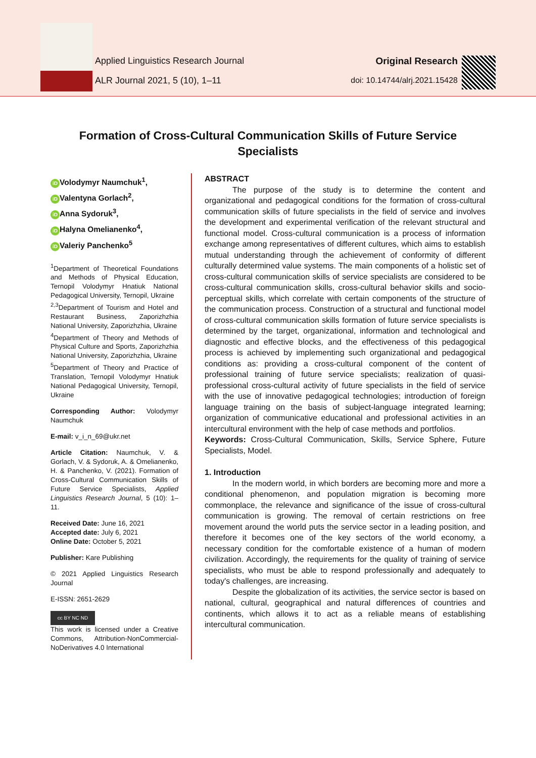Applied Linguistics Research Journal
ALR Journal 2021, 5 (10), 1–11
Original Research
doi: 10.14744/alrj.2021.15428
Formation of Cross-Cultural Communication Skills of Future Service Specialists
iD Volodymyr Naumchuk<sup>1</sup>,
iD Valentyna Gorlach<sup>2</sup>,
iD Anna Sydoruk<sup>3</sup>,
iD Halyna Omelianenko<sup>4</sup>,
iD Valeriy Panchenko<sup>5</sup>
<sup>1</sup> Department of Theoretical Foundations and Methods of Physical Education, Ternopil Volodymyr Hnatiuk National Pedagogical University, Ternopil, Ukraine
<sup>2,3</sup>Department of Tourism and Hotel and Restaurant Business, Zaporizhzhia National University, Zaporizhzhia, Ukraine
<sup>4</sup> Department of Theory and Methods of Physical Culture and Sports, Zaporizhzhia National University, Zaporizhzhia, Ukraine
<sup>5</sup> Department of Theory and Practice of Translation, Ternopil Volodymyr Hnatiuk National Pedagogical University, Ternopil, Ukraine
Corresponding Author: Volodymyr Naumchuk
E-mail: v_i_n_69@ukr.net
Article Citation: Naumchuk, V. & Gorlach, V. & Sydoruk, A. & Omelianenko, H. & Panchenko, V. (2021). Formation of Cross-Cultural Communication Skills of Future Service Specialists, Applied Linguistics Research Journal, 5 (10): 1–11.
Received Date: June 16, 2021
Accepted date: July 6, 2021
Online Date: October 5, 2021
Publisher: Kare Publishing
© 2021 Applied Linguistics Research Journal
E-ISSN: 2651-2629
cc BY NC ND
This work is licensed under a Creative Commons, Attribution-NonCommercial-NoDerivatives 4.0 International
ABSTRACT
The purpose of the study is to determine the content and organizational and pedagogical conditions for the formation of cross-cultural communication skills of future specialists in the field of service and involves the development and experimental verification of the relevant structural and functional model. Cross-cultural communication is a process of information exchange among representatives of different cultures, which aims to establish mutual understanding through the achievement of conformity of different culturally determined value systems. The main components of a holistic set of cross-cultural communication skills of service specialists are considered to be cross-cultural communication skills, cross-cultural behavior skills and socio-perceptual skills, which correlate with certain components of the structure of the communication process. Construction of a structural and functional model of cross-cultural communication skills formation of future service specialists is determined by the target, organizational, information and technological and diagnostic and effective blocks, and the effectiveness of this pedagogical process is achieved by implementing such organizational and pedagogical conditions as: providing a cross-cultural component of the content of professional training of future service specialists; realization of quasi-professional cross-cultural activity of future specialists in the field of service with the use of innovative pedagogical technologies; introduction of foreign language training on the basis of subject-language integrated learning; organization of communicative educational and professional activities in an intercultural environment with the help of case methods and portfolios.
Keywords: Cross-Cultural Communication, Skills, Service Sphere, Future Specialists, Model.
1. Introduction
In the modern world, in which borders are becoming more and more a conditional phenomenon, and population migration is becoming more commonplace, the relevance and significance of the issue of cross-cultural communication is growing. The removal of certain restrictions on free movement around the world puts the service sector in a leading position, and therefore it becomes one of the key sectors of the world economy, a necessary condition for the comfortable existence of a human of modern civilization. Accordingly, the requirements for the quality of training of service specialists, who must be able to respond professionally and adequately to today's challenges, are increasing.
Despite the globalization of its activities, the service sector is based on national, cultural, geographical and natural differences of countries and continents, which allows it to act as a reliable means of establishing intercultural communication.